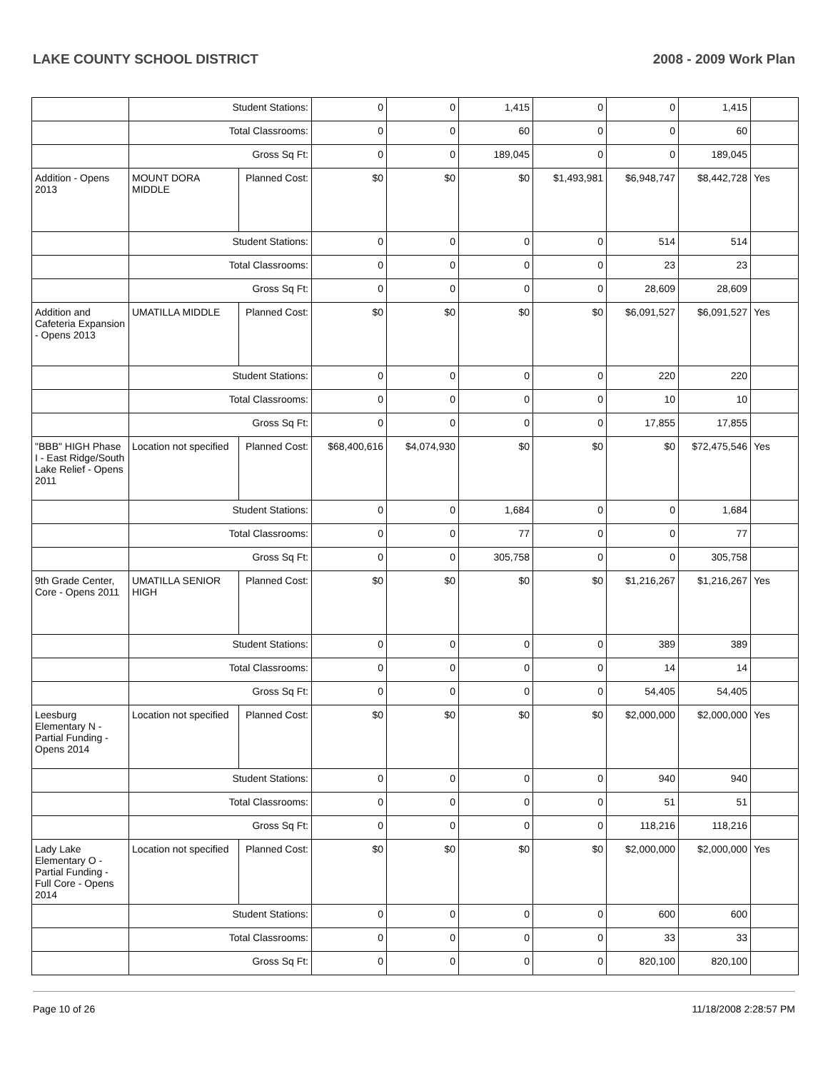LAKE COUNTY SCHOOL DISTRICT 2008 - 2009 Work Plan
| | Student Stations: | | 0 | 0 | 1,415 | 0 | 0 | 1,415 | |
| | Total Classrooms: | | 0 | 0 | 60 | 0 | 0 | 60 | |
| | Gross Sq Ft: | | 0 | 0 | 189,045 | 0 | 0 | 189,045 | |
| Addition - Opens 2013 | MOUNT DORA MIDDLE | Planned Cost: | $0 | $0 | $0 | $1,493,981 | $6,948,747 | $8,442,728 | Yes |
| | Student Stations: | | 0 | 0 | 0 | 0 | 514 | 514 | |
| | Total Classrooms: | | 0 | 0 | 0 | 0 | 23 | 23 | |
| | Gross Sq Ft: | | 0 | 0 | 0 | 0 | 28,609 | 28,609 | |
| Addition and Cafeteria Expansion - Opens 2013 | UMATILLA MIDDLE | Planned Cost: | $0 | $0 | $0 | $0 | $6,091,527 | $6,091,527 | Yes |
| | Student Stations: | | 0 | 0 | 0 | 0 | 220 | 220 | |
| | Total Classrooms: | | 0 | 0 | 0 | 0 | 10 | 10 | |
| | Gross Sq Ft: | | 0 | 0 | 0 | 0 | 17,855 | 17,855 | |
| "BBB" HIGH Phase I - East Ridge/South Lake Relief - Opens 2011 | Location not specified | Planned Cost: | $68,400,616 | $4,074,930 | $0 | $0 | $0 | $72,475,546 | Yes |
| | Student Stations: | | 0 | 0 | 1,684 | 0 | 0 | 1,684 | |
| | Total Classrooms: | | 0 | 0 | 77 | 0 | 0 | 77 | |
| | Gross Sq Ft: | | 0 | 0 | 305,758 | 0 | 0 | 305,758 | |
| 9th Grade Center, Core - Opens 2011 | UMATILLA SENIOR HIGH | Planned Cost: | $0 | $0 | $0 | $0 | $1,216,267 | $1,216,267 | Yes |
| | Student Stations: | | 0 | 0 | 0 | 0 | 389 | 389 | |
| | Total Classrooms: | | 0 | 0 | 0 | 0 | 14 | 14 | |
| | Gross Sq Ft: | | 0 | 0 | 0 | 0 | 54,405 | 54,405 | |
| Leesburg Elementary N - Partial Funding - Opens 2014 | Location not specified | Planned Cost: | $0 | $0 | $0 | $0 | $2,000,000 | $2,000,000 | Yes |
| | Student Stations: | | 0 | 0 | 0 | 0 | 940 | 940 | |
| | Total Classrooms: | | 0 | 0 | 0 | 0 | 51 | 51 | |
| | Gross Sq Ft: | | 0 | 0 | 0 | 0 | 118,216 | 118,216 | |
| Lady Lake Elementary O - Partial Funding - Full Core - Opens 2014 | Location not specified | Planned Cost: | $0 | $0 | $0 | $0 | $2,000,000 | $2,000,000 | Yes |
| | Student Stations: | | 0 | 0 | 0 | 0 | 600 | 600 | |
| | Total Classrooms: | | 0 | 0 | 0 | 0 | 33 | 33 | |
| | Gross Sq Ft: | | 0 | 0 | 0 | 0 | 820,100 | 820,100 | |
Page 10 of 26 11/18/2008 2:28:57 PM